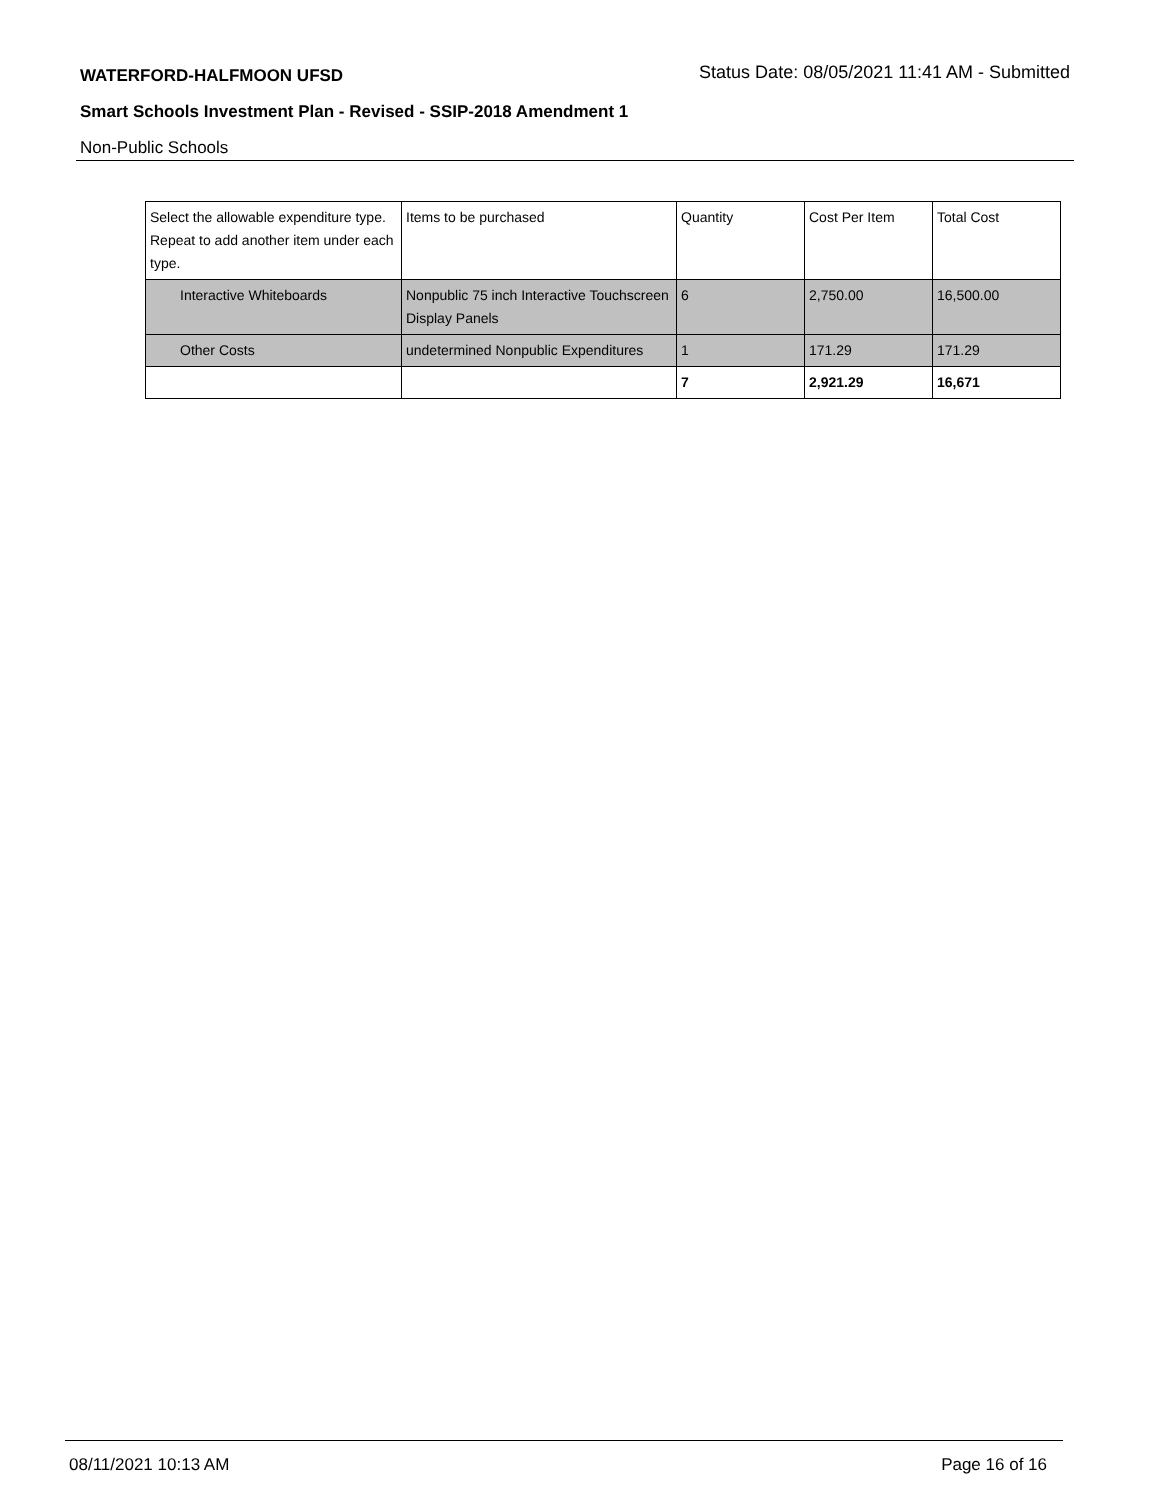WATERFORD-HALFMOON UFSD Status Date: 08/05/2021 11:41 AM - Submitted
Smart Schools Investment Plan - Revised - SSIP-2018 Amendment 1
Non-Public Schools
| Select the allowable expenditure type. Repeat to add another item under each type. | Items to be purchased | Quantity | Cost Per Item | Total Cost |
| Interactive Whiteboards | Nonpublic 75 inch Interactive Touchscreen Display Panels | 6 | 2,750.00 | 16,500.00 |
| Other Costs | undetermined Nonpublic Expenditures | 1 | 171.29 | 171.29 |
| | | 7 | 2,921.29 | 16,671 |
08/11/2021 10:13 AM Page 16 of 16